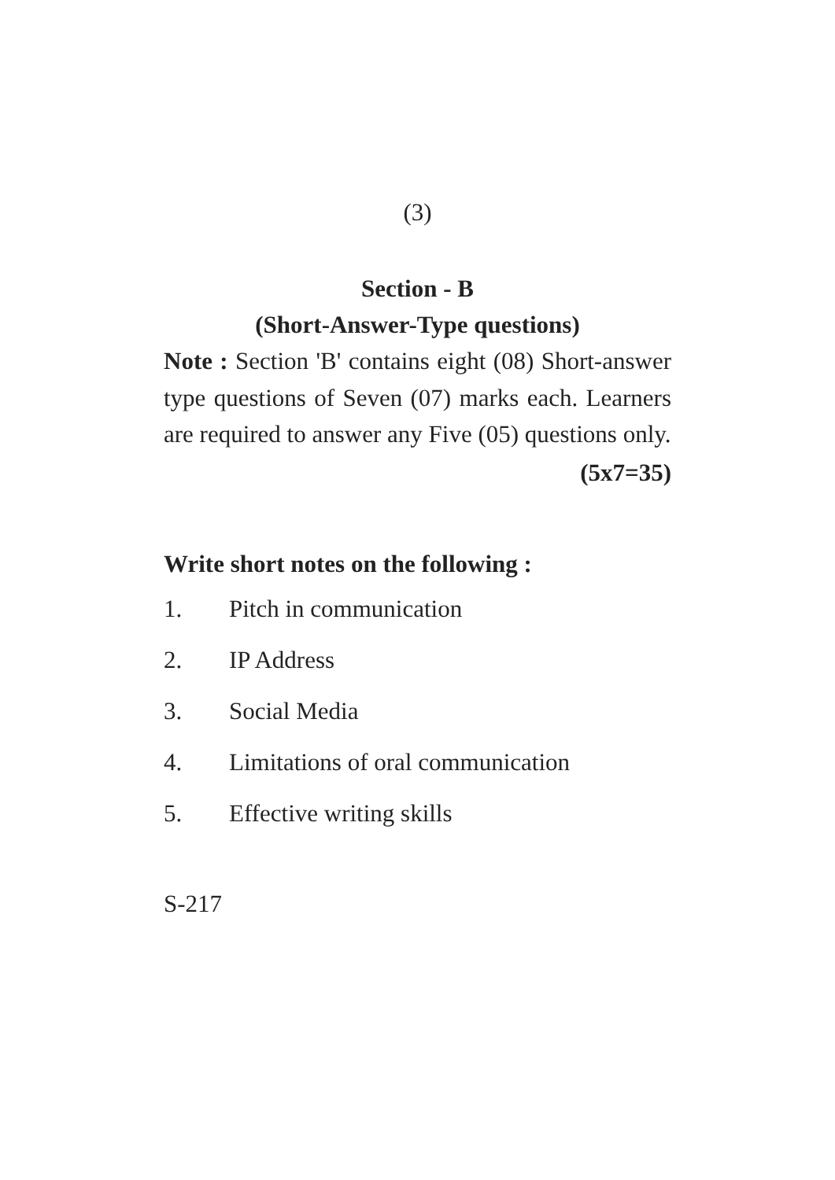(3)
Section - B
(Short-Answer-Type questions)
Note : Section 'B' contains eight (08) Short-answer type questions of Seven (07) marks each. Learners are required to answer any Five (05) questions only.
(5x7=35)
Write short notes on the following :
1. Pitch in communication
2. IP Address
3. Social Media
4. Limitations of oral communication
5. Effective writing skills
S-217